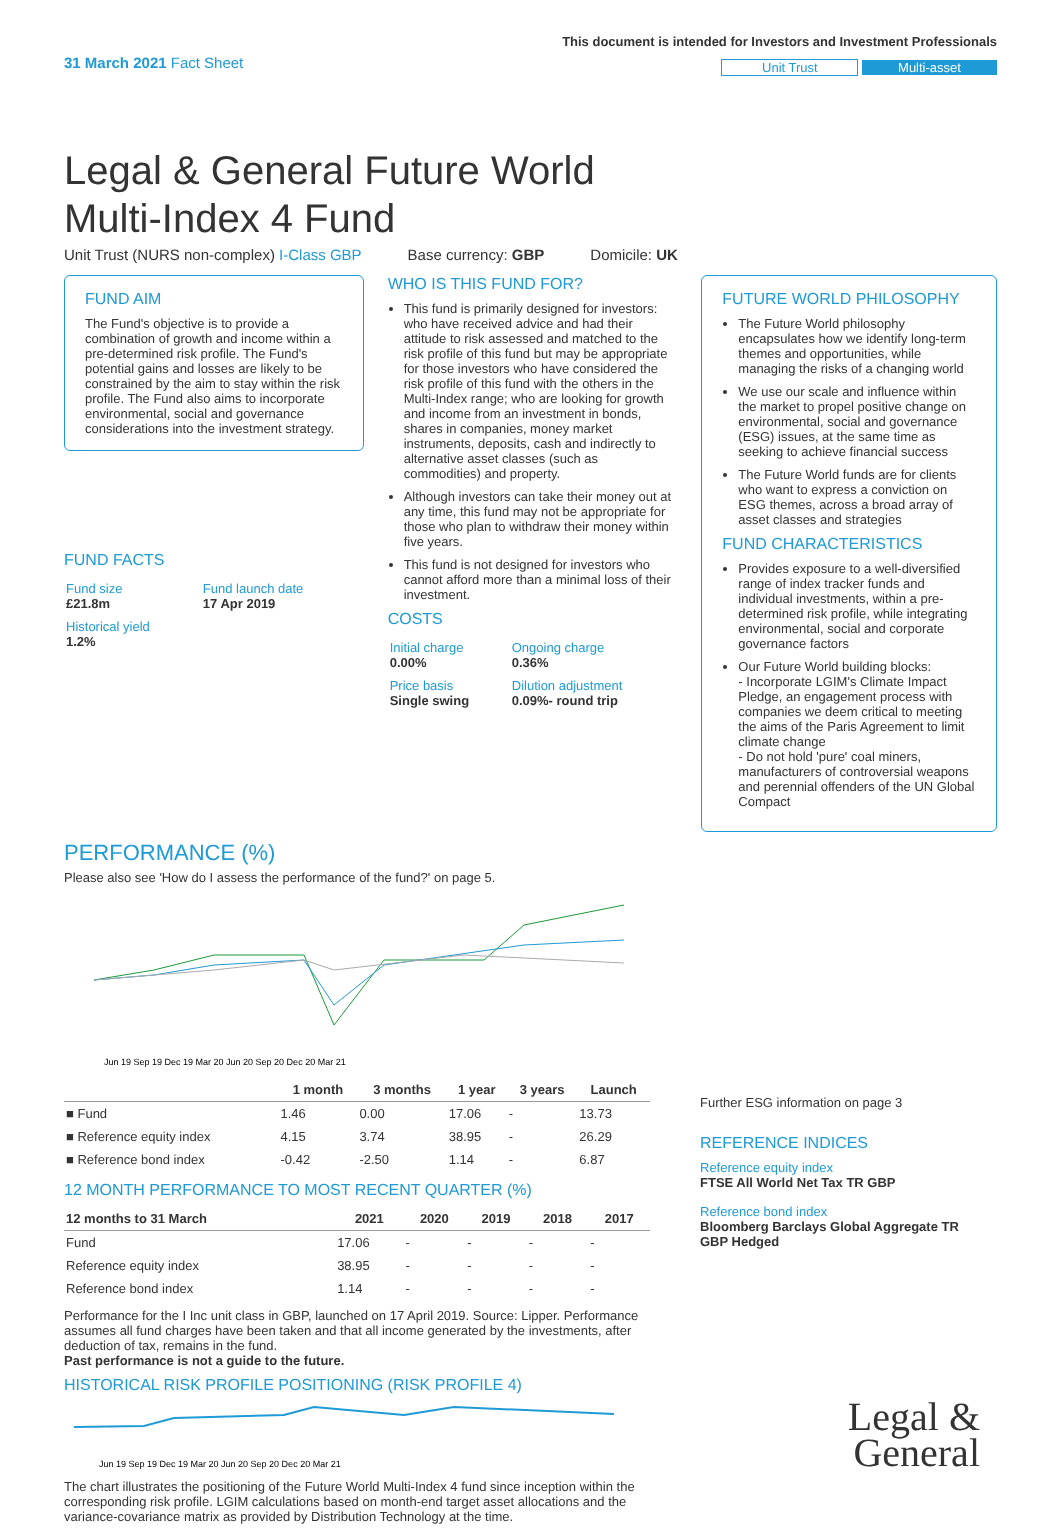31 March 2021 Fact Sheet
This document is intended for Investors and Investment Professionals
Unit Trust Multi-asset
Legal & General Future World
Multi-Index 4 Fund
Unit Trust (NURS non-complex) I-Class GBP Base currency: GBP Domicile: UK
FUND AIM
The Fund's objective is to provide a combination of growth and income within a pre-determined risk profile. The Fund's potential gains and losses are likely to be constrained by the aim to stay within the risk profile. The Fund also aims to incorporate environmental, social and governance considerations into the investment strategy.
FUND FACTS
| Fund size £21.8m | Fund launch date 17 Apr 2019 |
| Historical yield 1.2% | |
WHO IS THIS FUND FOR?
This fund is primarily designed for investors: who have received advice and had their attitude to risk assessed and matched to the risk profile of this fund but may be appropriate for those investors who have considered the risk profile of this fund with the others in the Multi-Index range; who are looking for growth and income from an investment in bonds, shares in companies, money market instruments, deposits, cash and indirectly to alternative asset classes (such as commodities) and property.
Although investors can take their money out at any time, this fund may not be appropriate for those who plan to withdraw their money within five years.
This fund is not designed for investors who cannot afford more than a minimal loss of their investment.
COSTS
| Initial charge 0.00% | Ongoing charge 0.36% |
| Price basis Single swing | Dilution adjustment 0.09%- round trip |
FUTURE WORLD PHILOSOPHY
The Future World philosophy encapsulates how we identify long-term themes and opportunities, while managing the risks of a changing world
We use our scale and influence within the market to propel positive change on environmental, social and governance (ESG) issues, at the same time as seeking to achieve financial success
The Future World funds are for clients who want to express a conviction on ESG themes, across a broad array of asset classes and strategies
FUND CHARACTERISTICS
Provides exposure to a well-diversified range of index tracker funds and individual investments, within a pre-determined risk profile, while integrating environmental, social and corporate governance factors
Our Future World building blocks:
- Incorporate LGIM's Climate Impact Pledge, an engagement process with companies we deem critical to meeting the aims of the Paris Agreement to limit climate change
- Do not hold 'pure' coal miners, manufacturers of controversial weapons and perennial offenders of the UN Global Compact
PERFORMANCE (%)
Please also see 'How do I assess the performance of the fund?' on page 5.
Jun 19 Sep 19 Dec 19 Mar 20 Jun 20 Sep 20 Dec 20 Mar 21
| | 1 month | 3 months | 1 year | 3 years | Launch |
| --- | --- | --- | --- | --- | --- |
| ■ Fund | 1.46 | 0.00 | 17.06 | - | 13.73 |
| ■ Reference equity index | 4.15 | 3.74 | 38.95 | - | 26.29 |
| ■ Reference bond index | -0.42 | -2.50 | 1.14 | - | 6.87 |
12 MONTH PERFORMANCE TO MOST RECENT QUARTER (%)
| 12 months to 31 March | 2021 | 2020 | 2019 | 2018 | 2017 |
| --- | --- | --- | --- | --- | --- |
| Fund | 17.06 | - | - | - | - |
| Reference equity index | 38.95 | - | - | - | - |
| Reference bond index | 1.14 | - | - | - | - |
Performance for the I Inc unit class in GBP, launched on 17 April 2019. Source: Lipper. Performance assumes all fund charges have been taken and that all income generated by the investments, after deduction of tax, remains in the fund.
Past performance is not a guide to the future.
HISTORICAL RISK PROFILE POSITIONING (RISK PROFILE 4)
Jun 19 Sep 19 Dec 19 Mar 20 Jun 20 Sep 20 Dec 20 Mar 21
The chart illustrates the positioning of the Future World Multi-Index 4 fund since inception within the corresponding risk profile. LGIM calculations based on month-end target asset allocations and the variance-covariance matrix as provided by Distribution Technology at the time.
Further ESG information on page 3
REFERENCE INDICES
Reference equity index
FTSE All World Net Tax TR GBP
Reference bond index
Bloomberg Barclays Global Aggregate TR GBP Hedged
Legal &
General